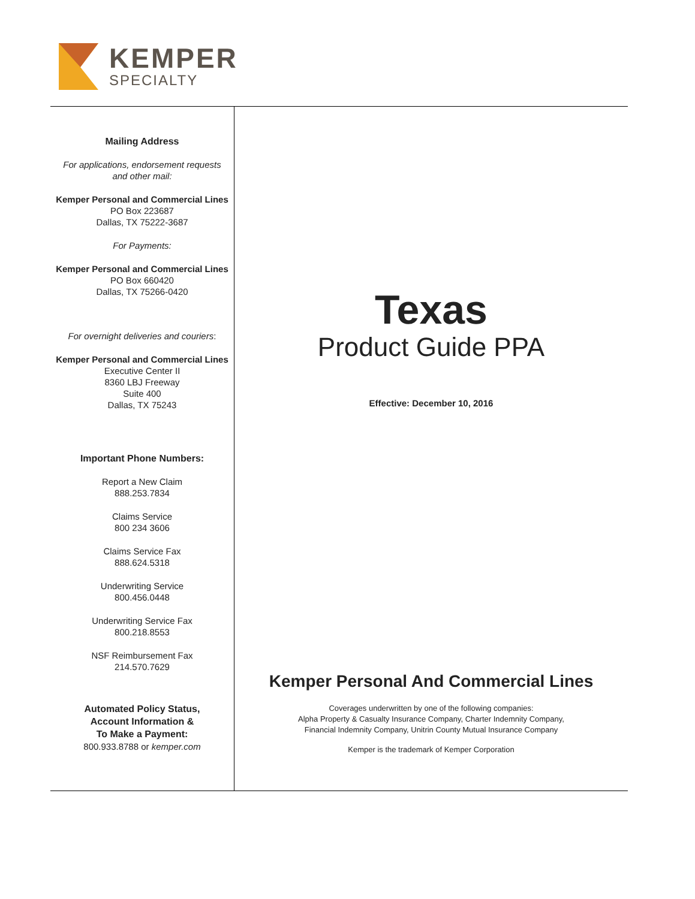KEMPER
SPECIALTY
Mailing Address
For applications, endorsement requests
and other mail:
Kemper Personal and Commercial Lines
PO Box 223687
Dallas, TX 75222-3687
For Payments:
Kemper Personal and Commercial Lines
PO Box 660420
Dallas, TX 75266-0420
For overnight deliveries and couriers:
Kemper Personal and Commercial Lines
Executive Center II
8360 LBJ Freeway
Suite 400
Dallas, TX 75243
Important Phone Numbers:
Report a New Claim
888.253.7834
Claims Service
800 234 3606
Claims Service Fax
888.624.5318
Underwriting Service
800.456.0448
Underwriting Service Fax
800.218.8553
NSF Reimbursement Fax
214.570.7629
Automated Policy Status,
Account Information &
To Make a Payment:
800.933.8788 or kemper.com
Texas
Product Guide PPA
Effective: December 10, 2016
Kemper Personal And Commercial Lines
Coverages underwritten by one of the following companies:
Alpha Property & Casualty Insurance Company, Charter Indemnity Company,
Financial Indemnity Company, Unitrin County Mutual Insurance Company
Kemper is the trademark of Kemper Corporation